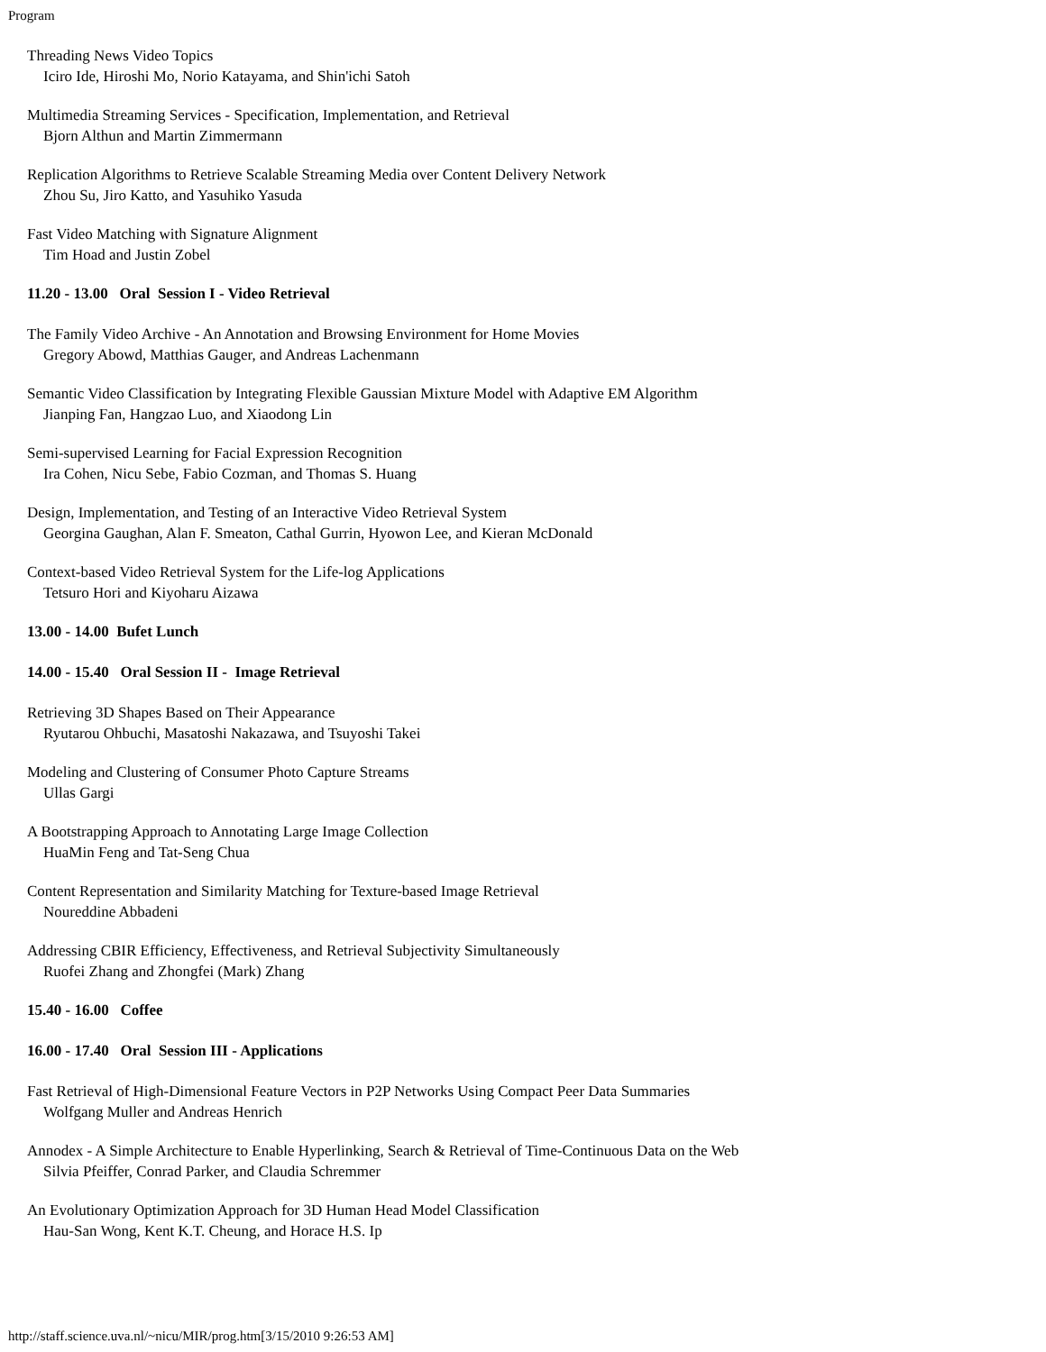Program
Threading News Video Topics
Iciro Ide, Hiroshi Mo, Norio Katayama, and Shin'ichi Satoh
Multimedia Streaming Services - Specification, Implementation, and Retrieval
Bjorn Althun and Martin Zimmermann
Replication Algorithms to Retrieve Scalable Streaming Media over Content Delivery Network
Zhou Su, Jiro Katto, and Yasuhiko Yasuda
Fast Video Matching with Signature Alignment
Tim Hoad and Justin Zobel
11.20 - 13.00 Oral Session I - Video Retrieval
The Family Video Archive - An Annotation and Browsing Environment for Home Movies
Gregory Abowd, Matthias Gauger, and Andreas Lachenmann
Semantic Video Classification by Integrating Flexible Gaussian Mixture Model with Adaptive EM Algorithm
Jianping Fan, Hangzao Luo, and Xiaodong Lin
Semi-supervised Learning for Facial Expression Recognition
Ira Cohen, Nicu Sebe, Fabio Cozman, and Thomas S. Huang
Design, Implementation, and Testing of an Interactive Video Retrieval System
Georgina Gaughan, Alan F. Smeaton, Cathal Gurrin, Hyowon Lee, and Kieran McDonald
Context-based Video Retrieval System for the Life-log Applications
Tetsuro Hori and Kiyoharu Aizawa
13.00 - 14.00 Bufet Lunch
14.00 - 15.40 Oral Session II - Image Retrieval
Retrieving 3D Shapes Based on Their Appearance
Ryutarou Ohbuchi, Masatoshi Nakazawa, and Tsuyoshi Takei
Modeling and Clustering of Consumer Photo Capture Streams
Ullas Gargi
A Bootstrapping Approach to Annotating Large Image Collection
HuaMin Feng and Tat-Seng Chua
Content Representation and Similarity Matching for Texture-based Image Retrieval
Noureddine Abbadeni
Addressing CBIR Efficiency, Effectiveness, and Retrieval Subjectivity Simultaneously
Ruofei Zhang and Zhongfei (Mark) Zhang
15.40 - 16.00 Coffee
16.00 - 17.40 Oral Session III - Applications
Fast Retrieval of High-Dimensional Feature Vectors in P2P Networks Using Compact Peer Data Summaries
Wolfgang Muller and Andreas Henrich
Annodex - A Simple Architecture to Enable Hyperlinking, Search & Retrieval of Time-Continuous Data on the Web
Silvia Pfeiffer, Conrad Parker, and Claudia Schremmer
An Evolutionary Optimization Approach for 3D Human Head Model Classification
Hau-San Wong, Kent K.T. Cheung, and Horace H.S. Ip
http://staff.science.uva.nl/~nicu/MIR/prog.htm[3/15/2010 9:26:53 AM]